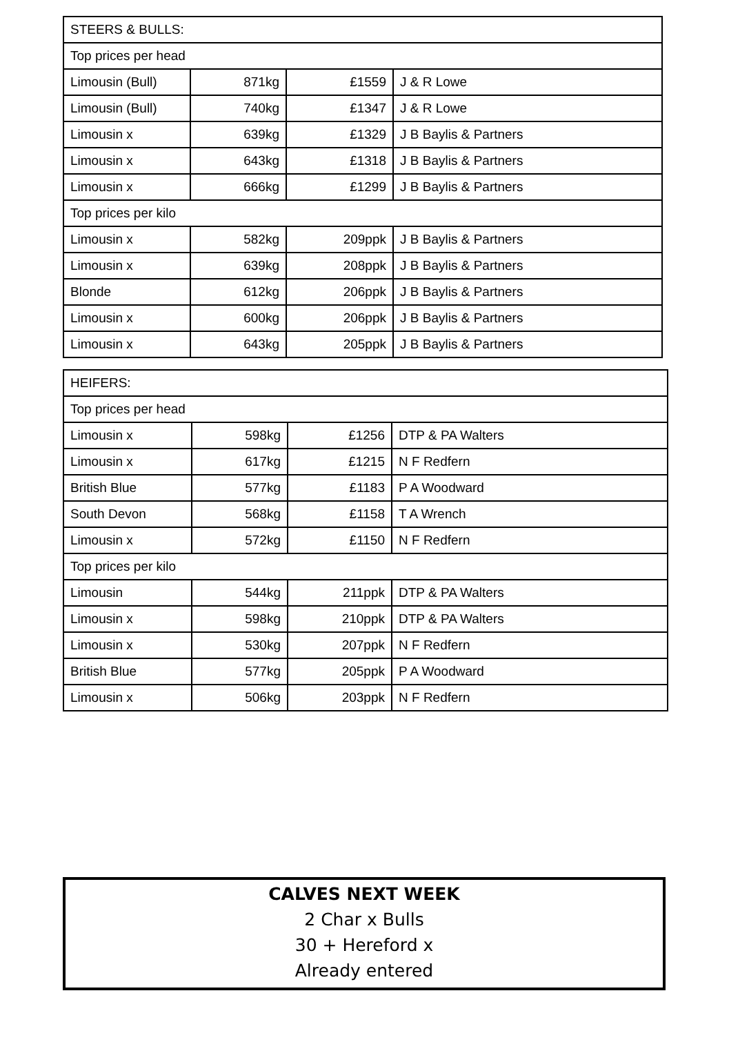| STEERS & BULLS: | | | |
| Top prices per head | | | |
| Limousin (Bull) | 871kg | £1559 | J & R Lowe |
| Limousin (Bull) | 740kg | £1347 | J & R Lowe |
| Limousin x | 639kg | £1329 | J B Baylis & Partners |
| Limousin x | 643kg | £1318 | J B Baylis & Partners |
| Limousin x | 666kg | £1299 | J B Baylis & Partners |
| Top prices per kilo | | | |
| Limousin x | 582kg | 209ppk | J B Baylis & Partners |
| Limousin x | 639kg | 208ppk | J B Baylis & Partners |
| Blonde | 612kg | 206ppk | J B Baylis & Partners |
| Limousin x | 600kg | 206ppk | J B Baylis & Partners |
| Limousin x | 643kg | 205ppk | J B Baylis & Partners |
| HEIFERS: | | | |
| Top prices per head | | | |
| Limousin x | 598kg | £1256 | DTP & PA Walters |
| Limousin x | 617kg | £1215 | N F Redfern |
| British Blue | 577kg | £1183 | P A Woodward |
| South Devon | 568kg | £1158 | T A Wrench |
| Limousin x | 572kg | £1150 | N F Redfern |
| Top prices per kilo | | | |
| Limousin | 544kg | 211ppk | DTP & PA Walters |
| Limousin x | 598kg | 210ppk | DTP & PA Walters |
| Limousin x | 530kg | 207ppk | N F Redfern |
| British Blue | 577kg | 205ppk | P A Woodward |
| Limousin x | 506kg | 203ppk | N F Redfern |
CALVES NEXT WEEK
2 Char x Bulls
30 + Hereford x
Already entered